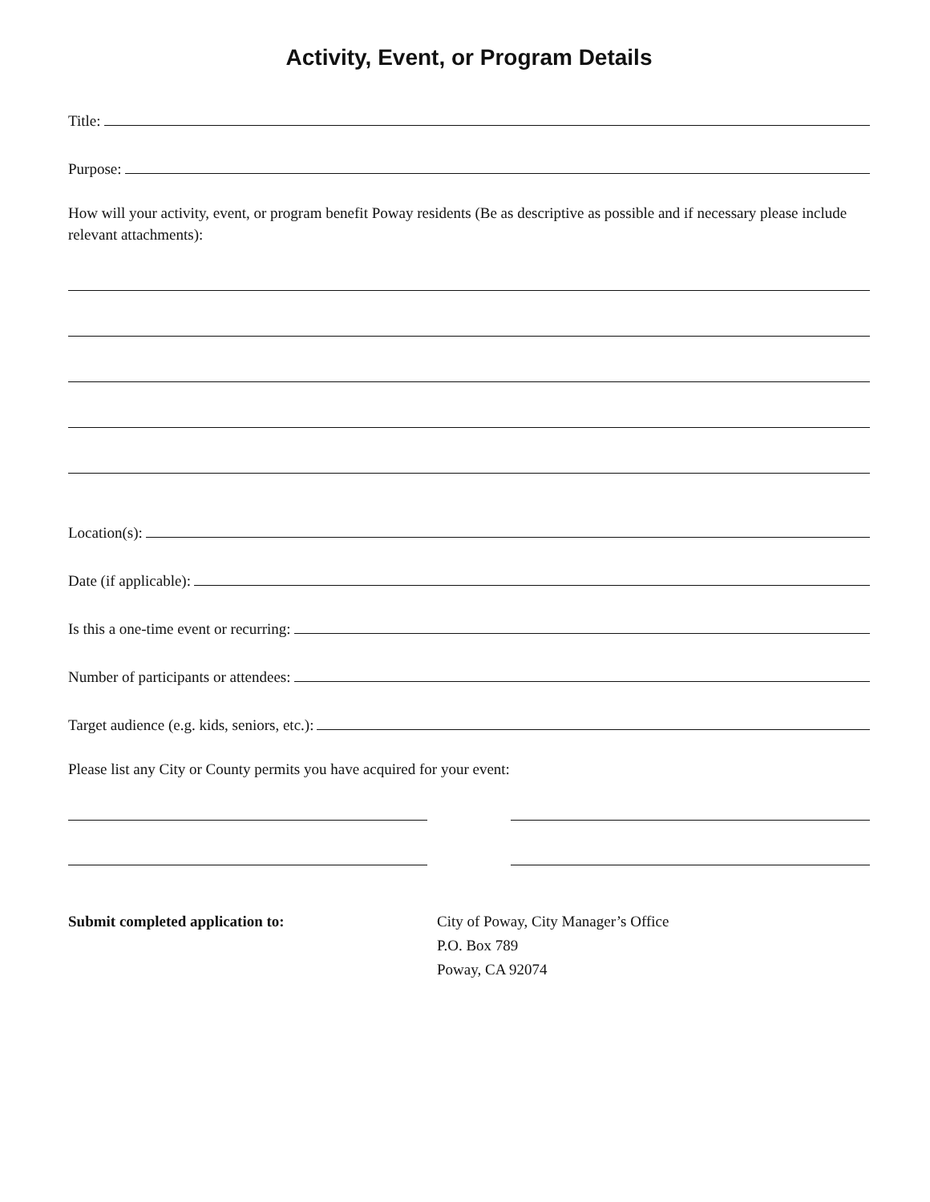Activity, Event, or Program Details
Title:
Purpose:
How will your activity, event, or program benefit Poway residents (Be as descriptive as possible and if necessary please include relevant attachments):
Location(s):
Date (if applicable):
Is this a one-time event or recurring:
Number of participants or attendees:
Target audience (e.g. kids, seniors, etc.):
Please list any City or County permits you have acquired for your event:
Submit completed application to: City of Poway, City Manager’s Office
P.O. Box 789
Poway, CA 92074